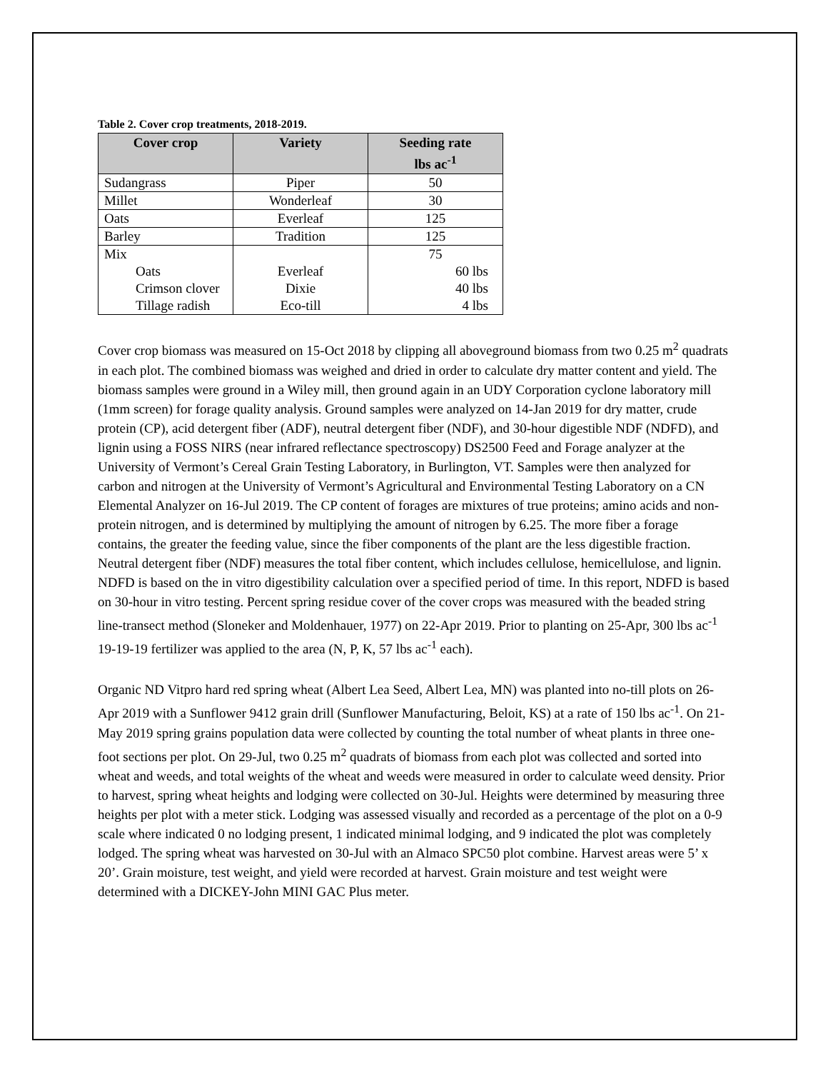Table 2. Cover crop treatments, 2018-2019.
| Cover crop | Variety | Seeding rate lbs ac<sup>-1</sup> |
| --- | --- | --- |
| Sudangrass | Piper | 50 |
| Millet | Wonderleaf | 30 |
| Oats | Everleaf | 125 |
| Barley | Tradition | 125 |
| Mix | | 75 |
| Oats | Everleaf | 60 lbs |
| Crimson clover | Dixie | 40 lbs |
| Tillage radish | Eco-till | 4 lbs |
Cover crop biomass was measured on 15-Oct 2018 by clipping all aboveground biomass from two 0.25 m<sup>2</sup> quadrats in each plot. The combined biomass was weighed and dried in order to calculate dry matter content and yield. The biomass samples were ground in a Wiley mill, then ground again in an UDY Corporation cyclone laboratory mill (1mm screen) for forage quality analysis. Ground samples were analyzed on 14-Jan 2019 for dry matter, crude protein (CP), acid detergent fiber (ADF), neutral detergent fiber (NDF), and 30-hour digestible NDF (NDFD), and lignin using a FOSS NIRS (near infrared reflectance spectroscopy) DS2500 Feed and Forage analyzer at the University of Vermont’s Cereal Grain Testing Laboratory, in Burlington, VT. Samples were then analyzed for carbon and nitrogen at the University of Vermont’s Agricultural and Environmental Testing Laboratory on a CN Elemental Analyzer on 16-Jul 2019. The CP content of forages are mixtures of true proteins; amino acids and non-protein nitrogen, and is determined by multiplying the amount of nitrogen by 6.25. The more fiber a forage contains, the greater the feeding value, since the fiber components of the plant are the less digestible fraction. Neutral detergent fiber (NDF) measures the total fiber content, which includes cellulose, hemicellulose, and lignin. NDFD is based on the in vitro digestibility calculation over a specified period of time. In this report, NDFD is based on 30-hour in vitro testing. Percent spring residue cover of the cover crops was measured with the beaded string line-transect method (Sloneker and Moldenhauer, 1977) on 22-Apr 2019. Prior to planting on 25-Apr, 300 lbs ac<sup>-1</sup> 19-19-19 fertilizer was applied to the area (N, P, K, 57 lbs ac<sup>-1</sup> each).
Organic ND Vitpro hard red spring wheat (Albert Lea Seed, Albert Lea, MN) was planted into no-till plots on 26-Apr 2019 with a Sunflower 9412 grain drill (Sunflower Manufacturing, Beloit, KS) at a rate of 150 lbs ac<sup>-1</sup>. On 21-May 2019 spring grains population data were collected by counting the total number of wheat plants in three one-foot sections per plot. On 29-Jul, two 0.25 m<sup>2</sup> quadrats of biomass from each plot was collected and sorted into wheat and weeds, and total weights of the wheat and weeds were measured in order to calculate weed density. Prior to harvest, spring wheat heights and lodging were collected on 30-Jul. Heights were determined by measuring three heights per plot with a meter stick. Lodging was assessed visually and recorded as a percentage of the plot on a 0-9 scale where indicated 0 no lodging present, 1 indicated minimal lodging, and 9 indicated the plot was completely lodged. The spring wheat was harvested on 30-Jul with an Almaco SPC50 plot combine. Harvest areas were 5’ x 20’. Grain moisture, test weight, and yield were recorded at harvest. Grain moisture and test weight were determined with a DICKEY-John MINI GAC Plus meter.